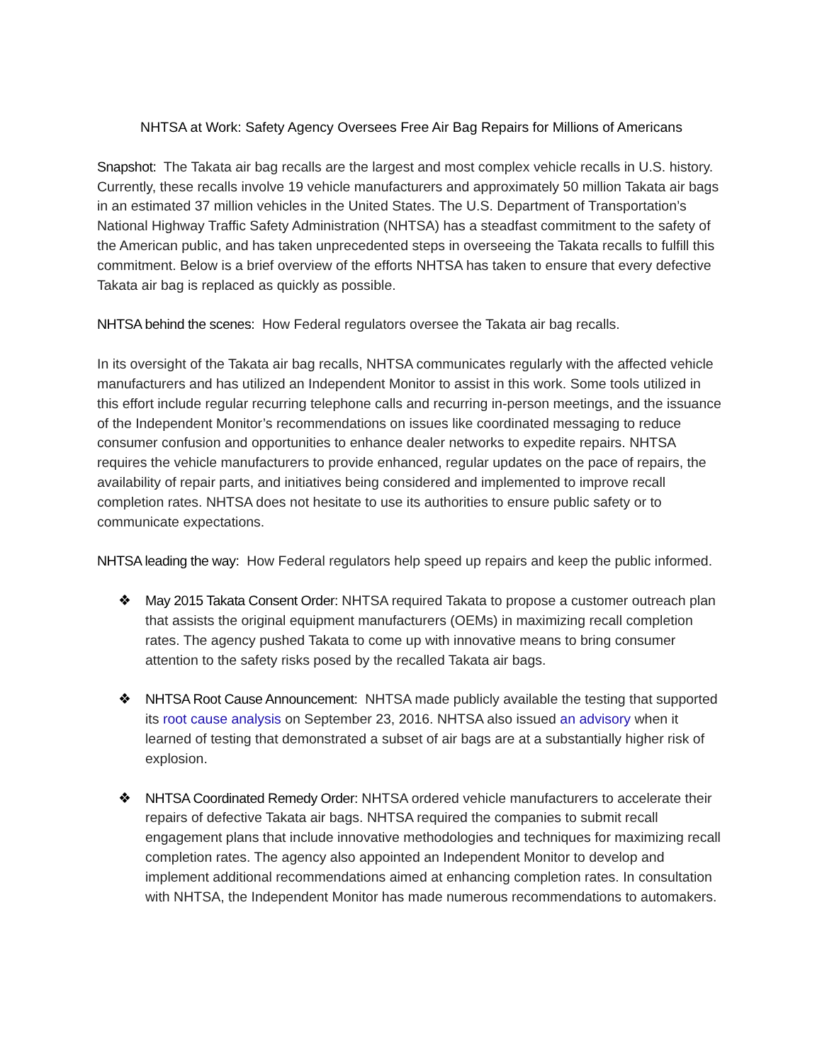NHTSA at Work: Safety Agency Oversees Free Air Bag Repairs for Millions of Americans
Snapshot: The Takata air bag recalls are the largest and most complex vehicle recalls in U.S. history. Currently, these recalls involve 19 vehicle manufacturers and approximately 50 million Takata air bags in an estimated 37 million vehicles in the United States. The U.S. Department of Transportation’s National Highway Traffic Safety Administration (NHTSA) has a steadfast commitment to the safety of the American public, and has taken unprecedented steps in overseeing the Takata recalls to fulfill this commitment. Below is a brief overview of the efforts NHTSA has taken to ensure that every defective Takata air bag is replaced as quickly as possible.
NHTSA behind the scenes: How Federal regulators oversee the Takata air bag recalls.
In its oversight of the Takata air bag recalls, NHTSA communicates regularly with the affected vehicle manufacturers and has utilized an Independent Monitor to assist in this work. Some tools utilized in this effort include regular recurring telephone calls and recurring in-person meetings, and the issuance of the Independent Monitor’s recommendations on issues like coordinated messaging to reduce consumer confusion and opportunities to enhance dealer networks to expedite repairs. NHTSA requires the vehicle manufacturers to provide enhanced, regular updates on the pace of repairs, the availability of repair parts, and initiatives being considered and implemented to improve recall completion rates. NHTSA does not hesitate to use its authorities to ensure public safety or to communicate expectations.
NHTSA leading the way: How Federal regulators help speed up repairs and keep the public informed.
❖ May 2015 Takata Consent Order: NHTSA required Takata to propose a customer outreach plan that assists the original equipment manufacturers (OEMs) in maximizing recall completion rates. The agency pushed Takata to come up with innovative means to bring consumer attention to the safety risks posed by the recalled Takata air bags.
❖ NHTSA Root Cause Announcement: NHTSA made publicly available the testing that supported its root cause analysis on September 23, 2016. NHTSA also issued an advisory when it learned of testing that demonstrated a subset of air bags are at a substantially higher risk of explosion.
❖ NHTSA Coordinated Remedy Order: NHTSA ordered vehicle manufacturers to accelerate their repairs of defective Takata air bags. NHTSA required the companies to submit recall engagement plans that include innovative methodologies and techniques for maximizing recall completion rates. The agency also appointed an Independent Monitor to develop and implement additional recommendations aimed at enhancing completion rates. In consultation with NHTSA, the Independent Monitor has made numerous recommendations to automakers.